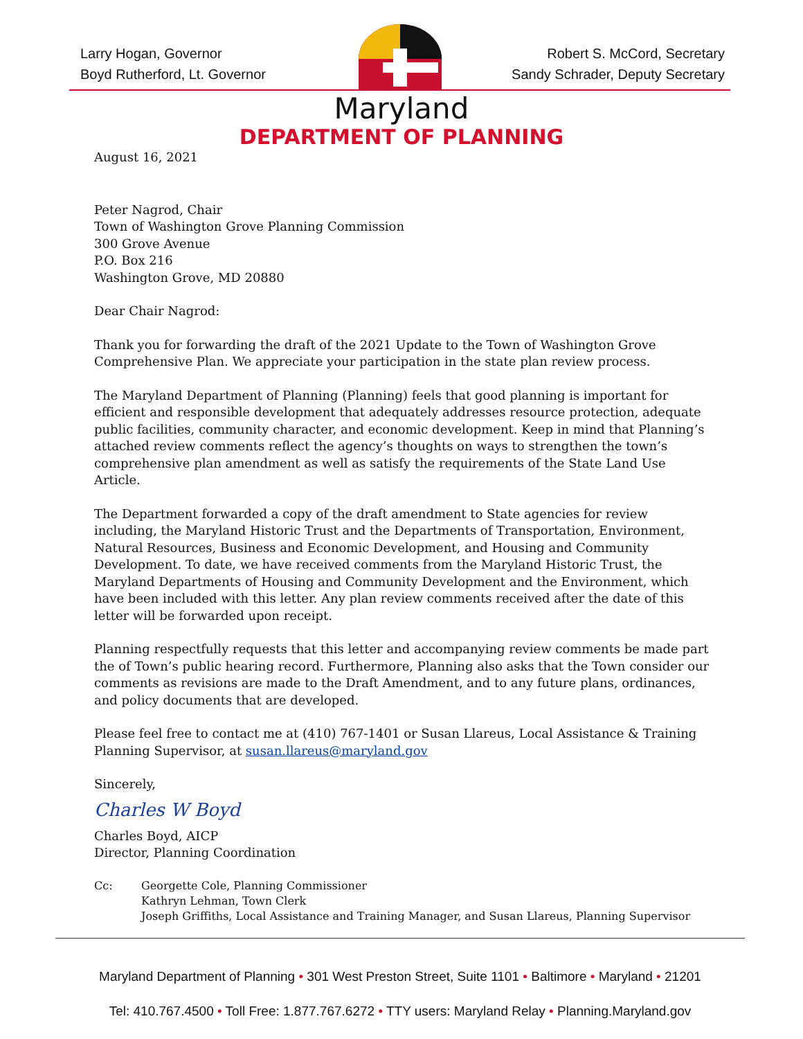Larry Hogan, Governor
Boyd Rutherford, Lt. Governor
Robert S. McCord, Secretary
Sandy Schrader, Deputy Secretary
Maryland
DEPARTMENT OF PLANNING
August 16, 2021
Peter Nagrod, Chair
Town of Washington Grove Planning Commission
300 Grove Avenue
P.O. Box 216
Washington Grove, MD 20880
Dear Chair Nagrod:
Thank you for forwarding the draft of the 2021 Update to the Town of Washington Grove Comprehensive Plan. We appreciate your participation in the state plan review process.
The Maryland Department of Planning (Planning) feels that good planning is important for efficient and responsible development that adequately addresses resource protection, adequate public facilities, community character, and economic development. Keep in mind that Planning’s attached review comments reflect the agency’s thoughts on ways to strengthen the town’s comprehensive plan amendment as well as satisfy the requirements of the State Land Use Article.
The Department forwarded a copy of the draft amendment to State agencies for review including, the Maryland Historic Trust and the Departments of Transportation, Environment, Natural Resources, Business and Economic Development, and Housing and Community Development. To date, we have received comments from the Maryland Historic Trust, the Maryland Departments of Housing and Community Development and the Environment, which have been included with this letter. Any plan review comments received after the date of this letter will be forwarded upon receipt.
Planning respectfully requests that this letter and accompanying review comments be made part the of Town’s public hearing record. Furthermore, Planning also asks that the Town consider our comments as revisions are made to the Draft Amendment, and to any future plans, ordinances, and policy documents that are developed.
Please feel free to contact me at (410) 767-1401 or Susan Llareus, Local Assistance & Training Planning Supervisor, at susan.llareus@maryland.gov
Sincerely,
Charles W Boyd
Charles Boyd, AICP
Director, Planning Coordination
Cc: Georgette Cole, Planning Commissioner
Kathryn Lehman, Town Clerk
Joseph Griffiths, Local Assistance and Training Manager, and Susan Llareus, Planning Supervisor
Maryland Department of Planning • 301 West Preston Street, Suite 1101 • Baltimore • Maryland • 21201
Tel: 410.767.4500 • Toll Free: 1.877.767.6272 • TTY users: Maryland Relay • Planning.Maryland.gov